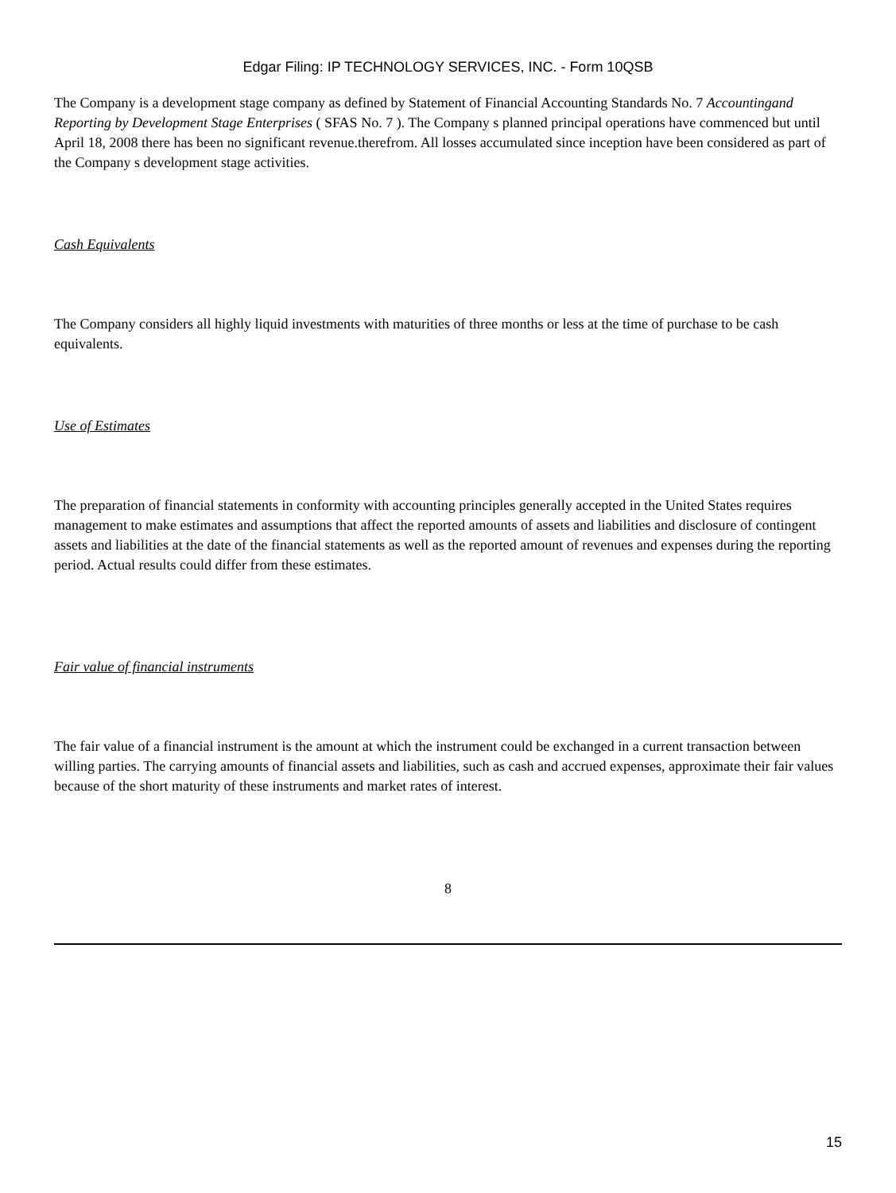Edgar Filing: IP TECHNOLOGY SERVICES, INC. - Form 10QSB
The Company is a development stage company as defined by Statement of Financial Accounting Standards No. 7 Accountingand Reporting by Development Stage Enterprises ( SFAS No. 7 ). The Company s planned principal operations have commenced but until April 18, 2008 there has been no significant revenue.therefrom. All losses accumulated since inception have been considered as part of the Company s development stage activities.
Cash Equivalents
The Company considers all highly liquid investments with maturities of three months or less at the time of purchase to be cash equivalents.
Use of Estimates
The preparation of financial statements in conformity with accounting principles generally accepted in the United States requires management to make estimates and assumptions that affect the reported amounts of assets and liabilities and disclosure of contingent assets and liabilities at the date of the financial statements as well as the reported amount of revenues and expenses during the reporting period. Actual results could differ from these estimates.
Fair value of financial instruments
The fair value of a financial instrument is the amount at which the instrument could be exchanged in a current transaction between willing parties. The carrying amounts of financial assets and liabilities, such as cash and accrued expenses, approximate their fair values because of the short maturity of these instruments and market rates of interest.
8
15